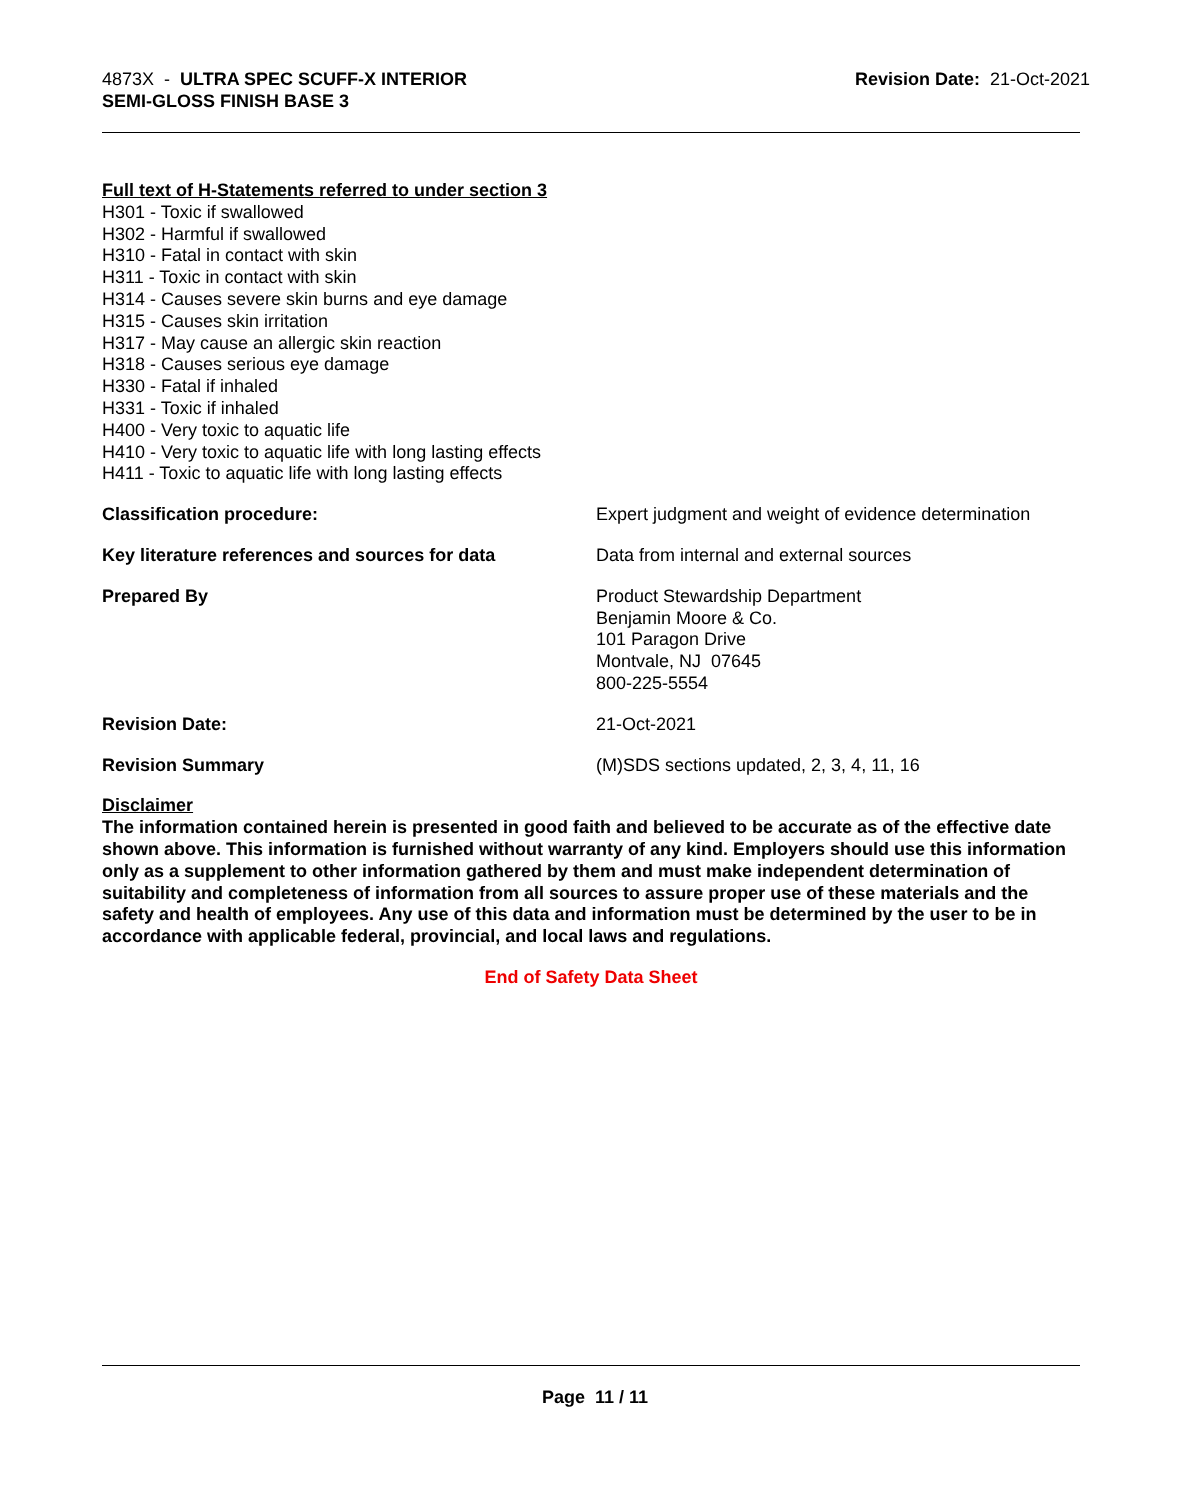4873X - ULTRA SPEC SCUFF-X INTERIOR
SEMI-GLOSS FINISH BASE 3
Revision Date: 21-Oct-2021
Full text of H-Statements referred to under section 3
H301 - Toxic if swallowed
H302 - Harmful if swallowed
H310 - Fatal in contact with skin
H311 - Toxic in contact with skin
H314 - Causes severe skin burns and eye damage
H315 - Causes skin irritation
H317 - May cause an allergic skin reaction
H318 - Causes serious eye damage
H330 - Fatal if inhaled
H331 - Toxic if inhaled
H400 - Very toxic to aquatic life
H410 - Very toxic to aquatic life with long lasting effects
H411 - Toxic to aquatic life with long lasting effects
Classification procedure: Expert judgment and weight of evidence determination
Key literature references and sources for data
Data from internal and external sources
Prepared By Product Stewardship Department
Benjamin Moore & Co.
101 Paragon Drive
Montvale, NJ 07645
800-225-5554
Revision Date: 21-Oct-2021
Revision Summary (M)SDS sections updated, 2, 3, 4, 11, 16
Disclaimer
The information contained herein is presented in good faith and believed to be accurate as of the effective date shown above. This information is furnished without warranty of any kind. Employers should use this information only as a supplement to other information gathered by them and must make independent determination of suitability and completeness of information from all sources to assure proper use of these materials and the safety and health of employees. Any use of this data and information must be determined by the user to be in accordance with applicable federal, provincial, and local laws and regulations.
End of Safety Data Sheet
Page 11 / 11